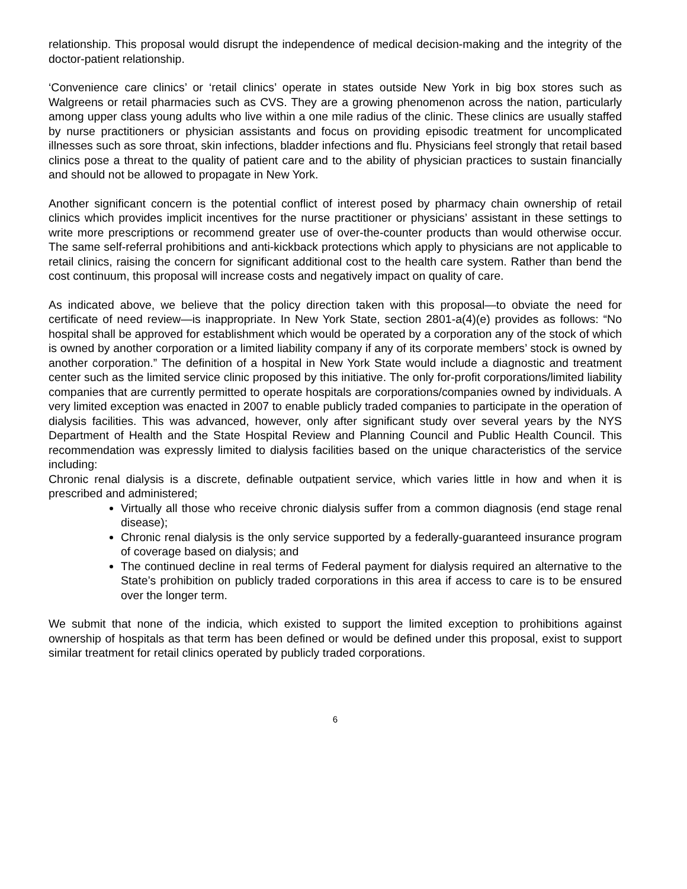relationship. This proposal would disrupt the independence of medical decision-making and the integrity of the doctor-patient relationship.
‘Convenience care clinics’ or ‘retail clinics’ operate in states outside New York in big box stores such as Walgreens or retail pharmacies such as CVS. They are a growing phenomenon across the nation, particularly among upper class young adults who live within a one mile radius of the clinic. These clinics are usually staffed by nurse practitioners or physician assistants and focus on providing episodic treatment for uncomplicated illnesses such as sore throat, skin infections, bladder infections and flu. Physicians feel strongly that retail based clinics pose a threat to the quality of patient care and to the ability of physician practices to sustain financially and should not be allowed to propagate in New York.
Another significant concern is the potential conflict of interest posed by pharmacy chain ownership of retail clinics which provides implicit incentives for the nurse practitioner or physicians’ assistant in these settings to write more prescriptions or recommend greater use of over-the-counter products than would otherwise occur. The same self-referral prohibitions and anti-kickback protections which apply to physicians are not applicable to retail clinics, raising the concern for significant additional cost to the health care system. Rather than bend the cost continuum, this proposal will increase costs and negatively impact on quality of care.
As indicated above, we believe that the policy direction taken with this proposal—to obviate the need for certificate of need review—is inappropriate. In New York State, section 2801-a(4)(e) provides as follows: “No hospital shall be approved for establishment which would be operated by a corporation any of the stock of which is owned by another corporation or a limited liability company if any of its corporate members’ stock is owned by another corporation.” The definition of a hospital in New York State would include a diagnostic and treatment center such as the limited service clinic proposed by this initiative. The only for-profit corporations/limited liability companies that are currently permitted to operate hospitals are corporations/companies owned by individuals. A very limited exception was enacted in 2007 to enable publicly traded companies to participate in the operation of dialysis facilities. This was advanced, however, only after significant study over several years by the NYS Department of Health and the State Hospital Review and Planning Council and Public Health Council. This recommendation was expressly limited to dialysis facilities based on the unique characteristics of the service including:
Chronic renal dialysis is a discrete, definable outpatient service, which varies little in how and when it is prescribed and administered;
Virtually all those who receive chronic dialysis suffer from a common diagnosis (end stage renal disease);
Chronic renal dialysis is the only service supported by a federally-guaranteed insurance program of coverage based on dialysis; and
The continued decline in real terms of Federal payment for dialysis required an alternative to the State’s prohibition on publicly traded corporations in this area if access to care is to be ensured over the longer term.
We submit that none of the indicia, which existed to support the limited exception to prohibitions against ownership of hospitals as that term has been defined or would be defined under this proposal, exist to support similar treatment for retail clinics operated by publicly traded corporations.
6